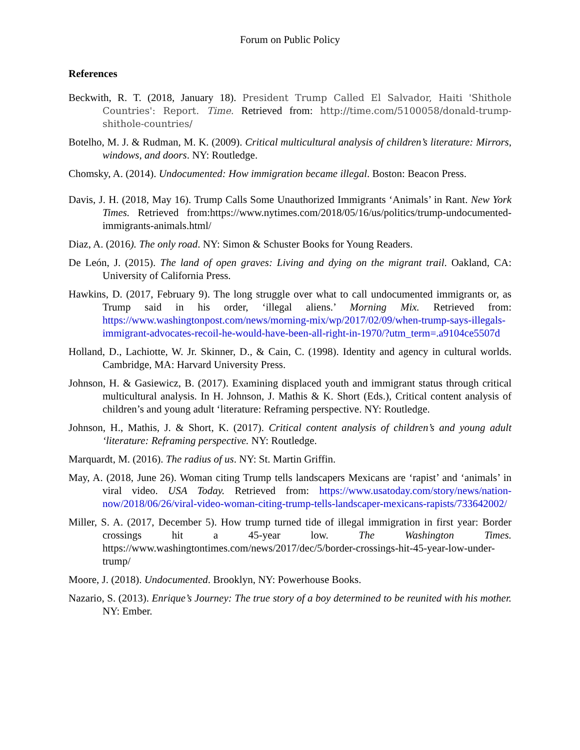Forum on Public Policy
References
Beckwith, R. T. (2018, January 18). President Trump Called El Salvador, Haiti 'Shithole Countries': Report. Time. Retrieved from: http://time.com/5100058/donald-trump-shithole-countries/
Botelho, M. J. & Rudman, M. K. (2009). Critical multicultural analysis of children’s literature: Mirrors, windows, and doors. NY: Routledge.
Chomsky, A. (2014). Undocumented: How immigration became illegal. Boston: Beacon Press.
Davis, J. H. (2018, May 16). Trump Calls Some Unauthorized Immigrants ‘Animals’ in Rant. New York Times. Retrieved from:https://www.nytimes.com/2018/05/16/us/politics/trump-undocumented-immigrants-animals.html/
Diaz, A. (2016). The only road. NY: Simon & Schuster Books for Young Readers.
De León, J. (2015). The land of open graves: Living and dying on the migrant trail. Oakland, CA: University of California Press.
Hawkins, D. (2017, February 9). The long struggle over what to call undocumented immigrants or, as Trump said in his order, ‘illegal aliens.’ Morning Mix. Retrieved from: https://www.washingtonpost.com/news/morning-mix/wp/2017/02/09/when-trump-says-illegals-immigrant-advocates-recoil-he-would-have-been-all-right-in-1970/?utm_term=.a9104ce5507d
Holland, D., Lachiotte, W. Jr. Skinner, D., & Cain, C. (1998). Identity and agency in cultural worlds. Cambridge, MA: Harvard University Press.
Johnson, H. & Gasiewicz, B. (2017). Examining displaced youth and immigrant status through critical multicultural analysis. In H. Johnson, J. Mathis & K. Short (Eds.), Critical content analysis of children’s and young adult ‘literature: Reframing perspective. NY: Routledge.
Johnson, H., Mathis, J. & Short, K. (2017). Critical content analysis of children’s and young adult ‘literature: Reframing perspective. NY: Routledge.
Marquardt, M. (2016). The radius of us. NY: St. Martin Griffin.
May, A. (2018, June 26). Woman citing Trump tells landscapers Mexicans are ‘rapist’ and ‘animals’ in viral video. USA Today. Retrieved from: https://www.usatoday.com/story/news/nation-now/2018/06/26/viral-video-woman-citing-trump-tells-landscaper-mexicans-rapists/733642002/
Miller, S. A. (2017, December 5). How trump turned tide of illegal immigration in first year: Border crossings hit a 45-year low. The Washington Times. https://www.washingtontimes.com/news/2017/dec/5/border-crossings-hit-45-year-low-under-trump/
Moore, J. (2018). Undocumented. Brooklyn, NY: Powerhouse Books.
Nazario, S. (2013). Enrique’s Journey: The true story of a boy determined to be reunited with his mother. NY: Ember.